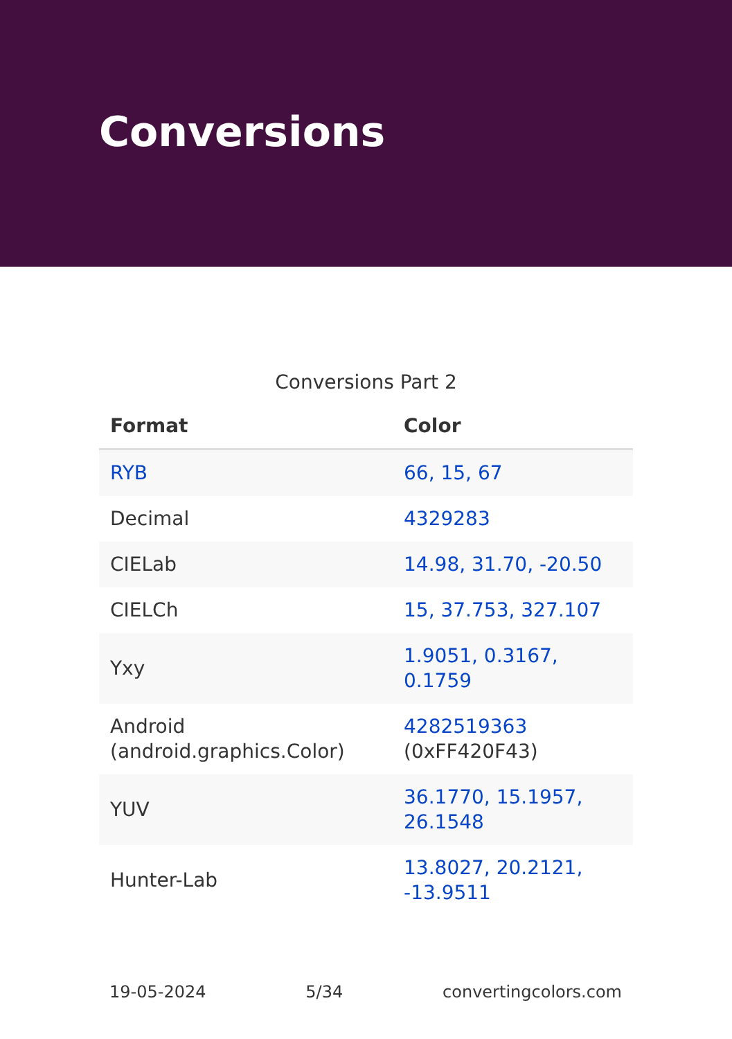Conversions
Conversions Part 2
| Format | Color |
| --- | --- |
| RYB | 66, 15, 67 |
| Decimal | 4329283 |
| CIELab | 14.98, 31.70, -20.50 |
| CIELCh | 15, 37.753, 327.107 |
| Yxy | 1.9051, 0.3167, 0.1759 |
| Android (android.graphics.Color) | 4282519363 (0xFF420F43) |
| YUV | 36.1770, 15.1957, 26.1548 |
| Hunter-Lab | 13.8027, 20.2121, -13.9511 |
19-05-2024 5/34 convertingcolors.com